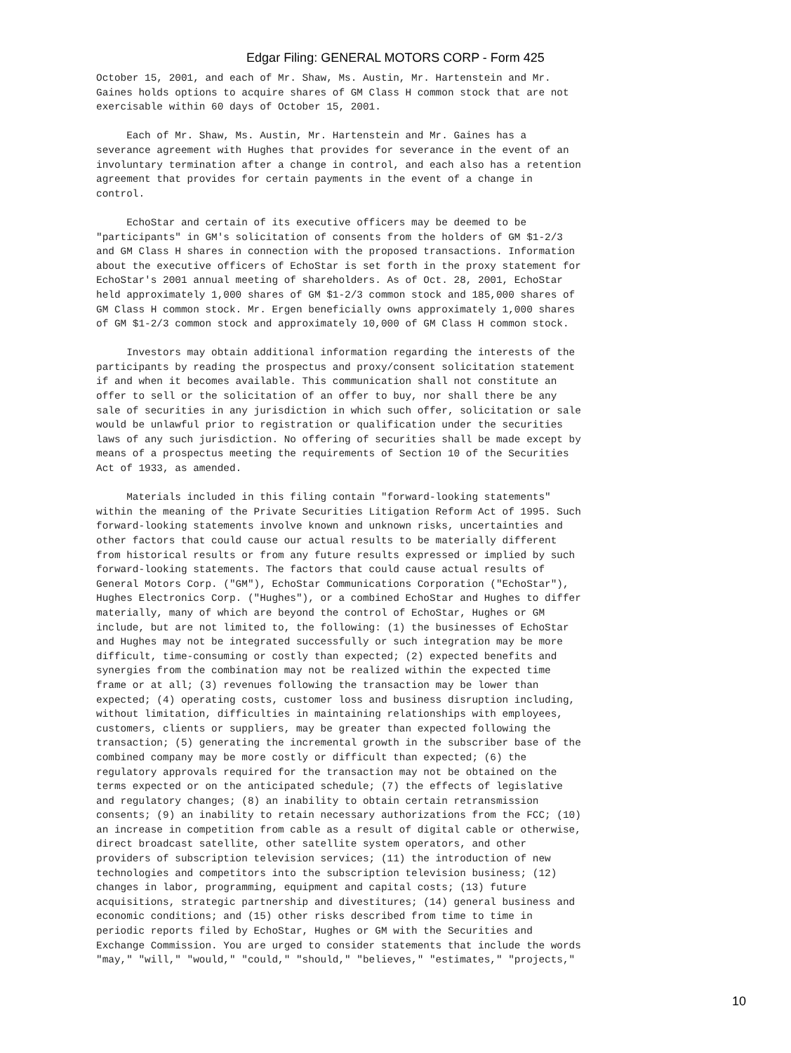Edgar Filing: GENERAL MOTORS CORP - Form 425
October 15, 2001, and each of Mr. Shaw, Ms. Austin, Mr. Hartenstein and Mr.
Gaines holds options to acquire shares of GM Class H common stock that are not
exercisable within 60 days of October 15, 2001.

     Each of Mr. Shaw, Ms. Austin, Mr. Hartenstein and Mr. Gaines has a
severance agreement with Hughes that provides for severance in the event of an
involuntary termination after a change in control, and each also has a retention
agreement that provides for certain payments in the event of a change in
control.

     EchoStar and certain of its executive officers may be deemed to be
"participants" in GM's solicitation of consents from the holders of GM $1-2/3
and GM Class H shares in connection with the proposed transactions. Information
about the executive officers of EchoStar is set forth in the proxy statement for
EchoStar's 2001 annual meeting of shareholders. As of Oct. 28, 2001, EchoStar
held approximately 1,000 shares of GM $1-2/3 common stock and 185,000 shares of
GM Class H common stock. Mr. Ergen beneficially owns approximately 1,000 shares
of GM $1-2/3 common stock and approximately 10,000 of GM Class H common stock.

     Investors may obtain additional information regarding the interests of the
participants by reading the prospectus and proxy/consent solicitation statement
if and when it becomes available. This communication shall not constitute an
offer to sell or the solicitation of an offer to buy, nor shall there be any
sale of securities in any jurisdiction in which such offer, solicitation or sale
would be unlawful prior to registration or qualification under the securities
laws of any such jurisdiction. No offering of securities shall be made except by
means of a prospectus meeting the requirements of Section 10 of the Securities
Act of 1933, as amended.

     Materials included in this filing contain "forward-looking statements"
within the meaning of the Private Securities Litigation Reform Act of 1995. Such
forward-looking statements involve known and unknown risks, uncertainties and
other factors that could cause our actual results to be materially different
from historical results or from any future results expressed or implied by such
forward-looking statements. The factors that could cause actual results of
General Motors Corp. ("GM"), EchoStar Communications Corporation ("EchoStar"),
Hughes Electronics Corp. ("Hughes"), or a combined EchoStar and Hughes to differ
materially, many of which are beyond the control of EchoStar, Hughes or GM
include, but are not limited to, the following: (1) the businesses of EchoStar
and Hughes may not be integrated successfully or such integration may be more
difficult, time-consuming or costly than expected; (2) expected benefits and
synergies from the combination may not be realized within the expected time
frame or at all; (3) revenues following the transaction may be lower than
expected; (4) operating costs, customer loss and business disruption including,
without limitation, difficulties in maintaining relationships with employees,
customers, clients or suppliers, may be greater than expected following the
transaction; (5) generating the incremental growth in the subscriber base of the
combined company may be more costly or difficult than expected; (6) the
regulatory approvals required for the transaction may not be obtained on the
terms expected or on the anticipated schedule; (7) the effects of legislative
and regulatory changes; (8) an inability to obtain certain retransmission
consents; (9) an inability to retain necessary authorizations from the FCC; (10)
an increase in competition from cable as a result of digital cable or otherwise,
direct broadcast satellite, other satellite system operators, and other
providers of subscription television services; (11) the introduction of new
technologies and competitors into the subscription television business; (12)
changes in labor, programming, equipment and capital costs; (13) future
acquisitions, strategic partnership and divestitures; (14) general business and
economic conditions; and (15) other risks described from time to time in
periodic reports filed by EchoStar, Hughes or GM with the Securities and
Exchange Commission. You are urged to consider statements that include the words
"may," "will," "would," "could," "should," "believes," "estimates," "projects,"
10